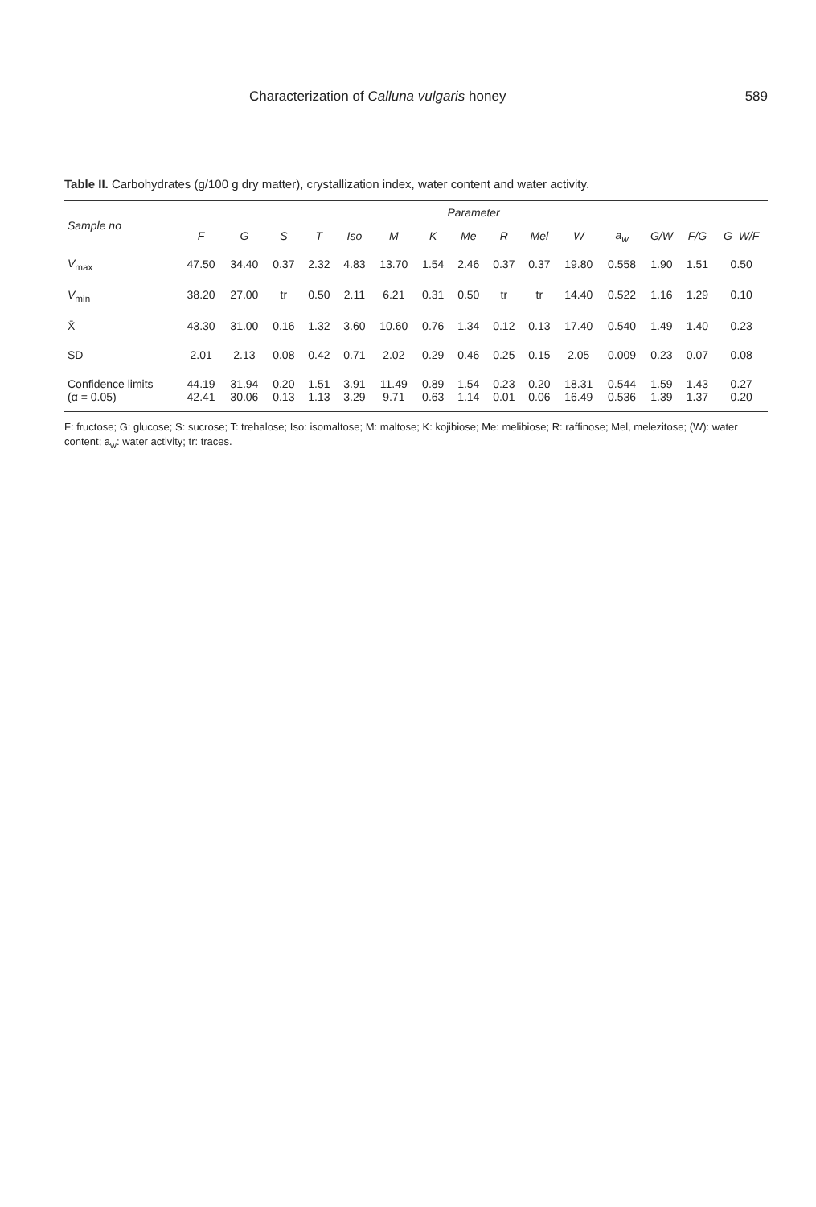Characterization of Calluna vulgaris honey 589
Table II. Carbohydrates (g/100 g dry matter), crystallization index, water content and water activity.
| Sample no | Parameter | | | | | | | | | | | | | | |
| --- | --- | --- | --- | --- | --- | --- | --- | --- | --- | --- | --- | --- | --- | --- | --- |
| | F | G | S | T | Iso | M | K | Me | R | Mel | W | a<sub>w</sub> | G/W | F/G | G–W/F |
| V<sub>max</sub> | 47.50 | 34.40 | 0.37 | 2.32 | 4.83 | 13.70 | 1.54 | 2.46 | 0.37 | 0.37 | 19.80 | 0.558 | 1.90 | 1.51 | 0.50 |
| V<sub>min</sub> | 38.20 | 27.00 | tr | 0.50 | 2.11 | 6.21 | 0.31 | 0.50 | tr | tr | 14.40 | 0.522 | 1.16 | 1.29 | 0.10 |
| X̄ | 43.30 | 31.00 | 0.16 | 1.32 | 3.60 | 10.60 | 0.76 | 1.34 | 0.12 | 0.13 | 17.40 | 0.540 | 1.49 | 1.40 | 0.23 |
| SD | 2.01 | 2.13 | 0.08 | 0.42 | 0.71 | 2.02 | 0.29 | 0.46 | 0.25 | 0.15 | 2.05 | 0.009 | 0.23 | 0.07 | 0.08 |
| Confidence limits (α = 0.05) | 44.19 42.41 | 31.94 30.06 | 0.20 0.13 | 1.51 1.13 | 3.91 3.29 | 11.49 9.71 | 0.89 0.63 | 1.54 1.14 | 0.23 0.01 | 0.20 0.06 | 18.31 16.49 | 0.544 0.536 | 1.59 1.39 | 1.43 1.37 | 0.27 0.20 |
F: fructose; G: glucose; S: sucrose; T: trehalose; Iso: isomaltose; M: maltose; K: kojibiose; Me: melibiose; R: raffinose; Mel, melezitose; (W): water content; a<sub>w</sub>: water activity; tr: traces.